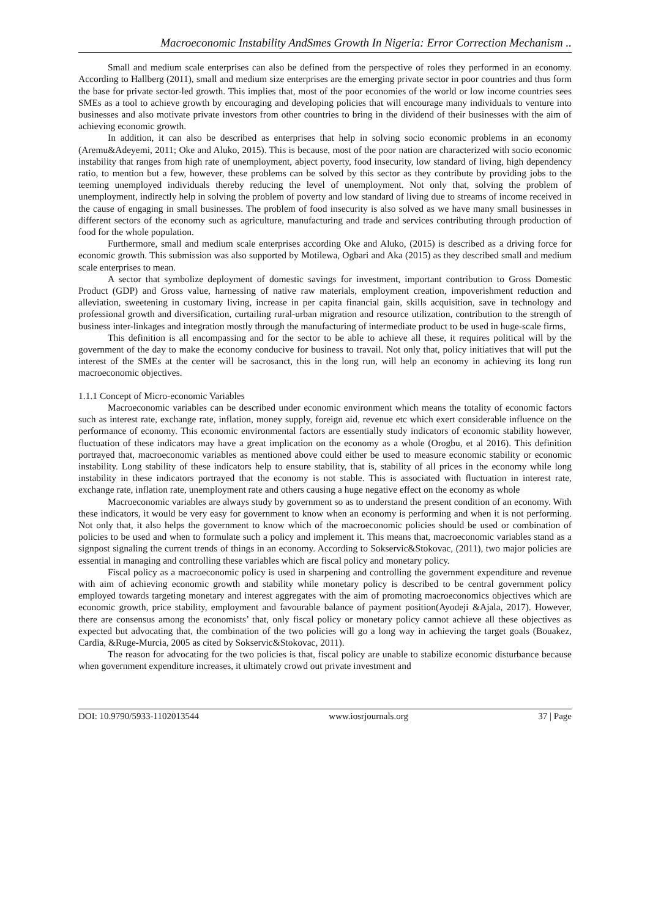Macroeconomic Instability AndSmes Growth In Nigeria: Error Correction Mechanism ..
Small and medium scale enterprises can also be defined from the perspective of roles they performed in an economy. According to Hallberg (2011), small and medium size enterprises are the emerging private sector in poor countries and thus form the base for private sector-led growth. This implies that, most of the poor economies of the world or low income countries sees SMEs as a tool to achieve growth by encouraging and developing policies that will encourage many individuals to venture into businesses and also motivate private investors from other countries to bring in the dividend of their businesses with the aim of achieving economic growth.
In addition, it can also be described as enterprises that help in solving socio economic problems in an economy (Aremu&Adeyemi, 2011; Oke and Aluko, 2015). This is because, most of the poor nation are characterized with socio economic instability that ranges from high rate of unemployment, abject poverty, food insecurity, low standard of living, high dependency ratio, to mention but a few, however, these problems can be solved by this sector as they contribute by providing jobs to the teeming unemployed individuals thereby reducing the level of unemployment. Not only that, solving the problem of unemployment, indirectly help in solving the problem of poverty and low standard of living due to streams of income received in the cause of engaging in small businesses. The problem of food insecurity is also solved as we have many small businesses in different sectors of the economy such as agriculture, manufacturing and trade and services contributing through production of food for the whole population.
Furthermore, small and medium scale enterprises according Oke and Aluko, (2015) is described as a driving force for economic growth. This submission was also supported by Motilewa, Ogbari and Aka (2015) as they described small and medium scale enterprises to mean.
A sector that symbolize deployment of domestic savings for investment, important contribution to Gross Domestic Product (GDP) and Gross value, harnessing of native raw materials, employment creation, impoverishment reduction and alleviation, sweetening in customary living, increase in per capita financial gain, skills acquisition, save in technology and professional growth and diversification, curtailing rural-urban migration and resource utilization, contribution to the strength of business inter-linkages and integration mostly through the manufacturing of intermediate product to be used in huge-scale firms,
This definition is all encompassing and for the sector to be able to achieve all these, it requires political will by the government of the day to make the economy conducive for business to travail. Not only that, policy initiatives that will put the interest of the SMEs at the center will be sacrosanct, this in the long run, will help an economy in achieving its long run macroeconomic objectives.
1.1.1 Concept of Micro-economic Variables
Macroeconomic variables can be described under economic environment which means the totality of economic factors such as interest rate, exchange rate, inflation, money supply, foreign aid, revenue etc which exert considerable influence on the performance of economy. This economic environmental factors are essentially study indicators of economic stability however, fluctuation of these indicators may have a great implication on the economy as a whole (Orogbu, et al 2016). This definition portrayed that, macroeconomic variables as mentioned above could either be used to measure economic stability or economic instability. Long stability of these indicators help to ensure stability, that is, stability of all prices in the economy while long instability in these indicators portrayed that the economy is not stable. This is associated with fluctuation in interest rate, exchange rate, inflation rate, unemployment rate and others causing a huge negative effect on the economy as whole
Macroeconomic variables are always study by government so as to understand the present condition of an economy. With these indicators, it would be very easy for government to know when an economy is performing and when it is not performing. Not only that, it also helps the government to know which of the macroeconomic policies should be used or combination of policies to be used and when to formulate such a policy and implement it. This means that, macroeconomic variables stand as a signpost signaling the current trends of things in an economy. According to Sokservic&Stokovac, (2011), two major policies are essential in managing and controlling these variables which are fiscal policy and monetary policy.
Fiscal policy as a macroeconomic policy is used in sharpening and controlling the government expenditure and revenue with aim of achieving economic growth and stability while monetary policy is described to be central government policy employed towards targeting monetary and interest aggregates with the aim of promoting macroeconomics objectives which are economic growth, price stability, employment and favourable balance of payment position(Ayodeji &Ajala, 2017). However, there are consensus among the economists’ that, only fiscal policy or monetary policy cannot achieve all these objectives as expected but advocating that, the combination of the two policies will go a long way in achieving the target goals (Bouakez, Cardia, &Ruge-Murcia, 2005 as cited by Sokservic&Stokovac, 2011).
The reason for advocating for the two policies is that, fiscal policy are unable to stabilize economic disturbance because when government expenditure increases, it ultimately crowd out private investment and
DOI: 10.9790/5933-1102013544 www.iosrjournals.org 37 | Page